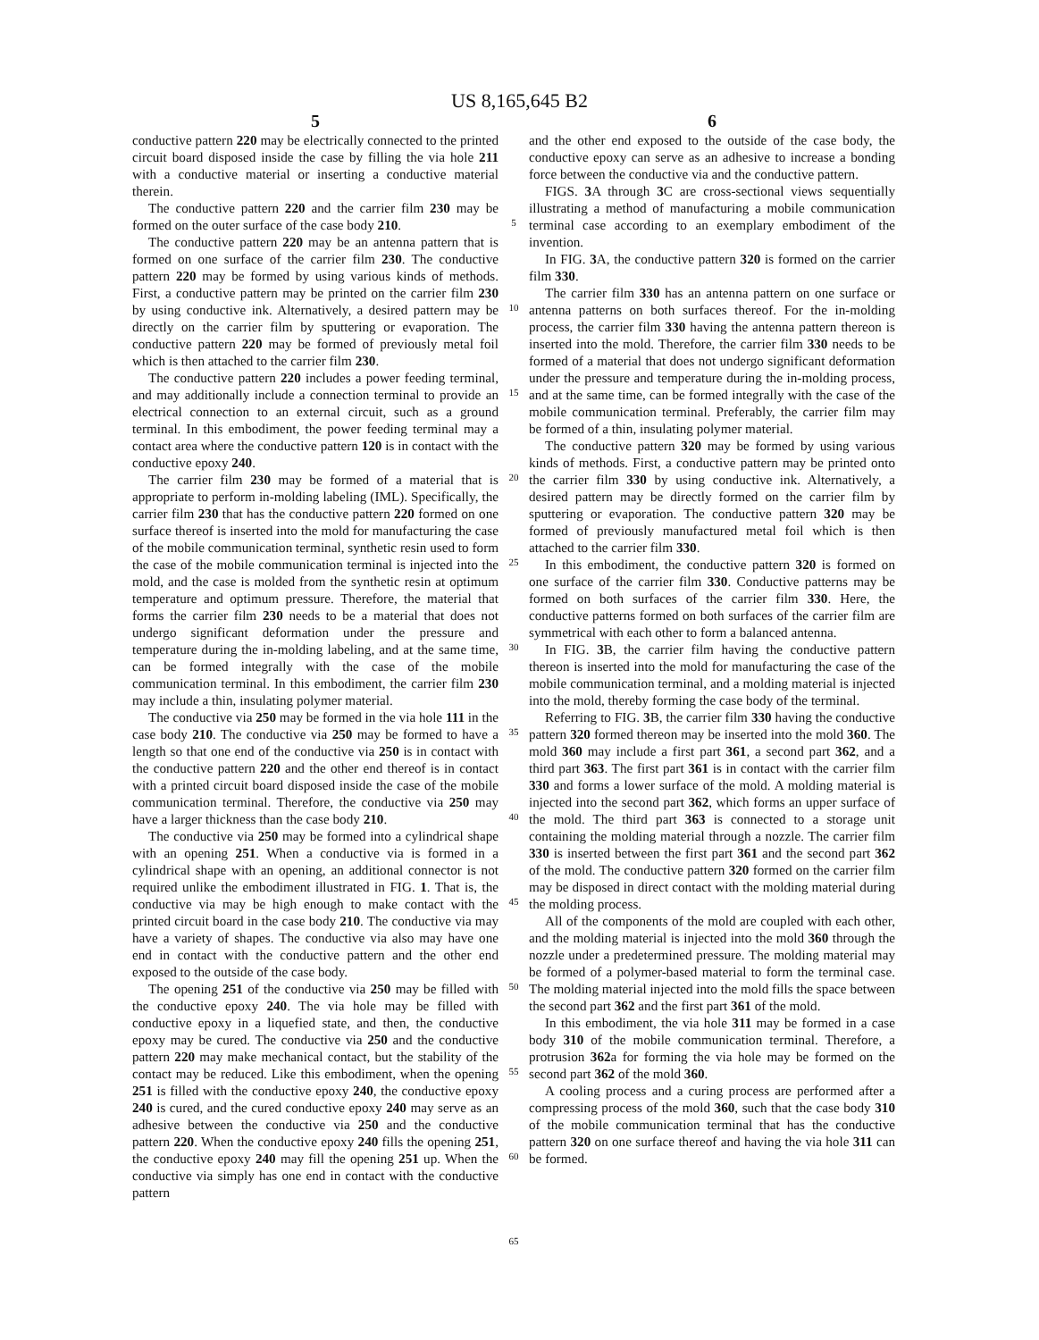US 8,165,645 B2
5
conductive pattern 220 may be electrically connected to the printed circuit board disposed inside the case by filling the via hole 211 with a conductive material or inserting a conductive material therein.
The conductive pattern 220 and the carrier film 230 may be formed on the outer surface of the case body 210.
The conductive pattern 220 may be an antenna pattern that is formed on one surface of the carrier film 230. The conductive pattern 220 may be formed by using various kinds of methods. First, a conductive pattern may be printed on the carrier film 230 by using conductive ink. Alternatively, a desired pattern may be directly on the carrier film by sputtering or evaporation. The conductive pattern 220 may be formed of previously metal foil which is then attached to the carrier film 230.
The conductive pattern 220 includes a power feeding terminal, and may additionally include a connection terminal to provide an electrical connection to an external circuit, such as a ground terminal. In this embodiment, the power feeding terminal may a contact area where the conductive pattern 120 is in contact with the conductive epoxy 240.
The carrier film 230 may be formed of a material that is appropriate to perform in-molding labeling (IML). Specifically, the carrier film 230 that has the conductive pattern 220 formed on one surface thereof is inserted into the mold for manufacturing the case of the mobile communication terminal, synthetic resin used to form the case of the mobile communication terminal is injected into the mold, and the case is molded from the synthetic resin at optimum temperature and optimum pressure. Therefore, the material that forms the carrier film 230 needs to be a material that does not undergo significant deformation under the pressure and temperature during the in-molding labeling, and at the same time, can be formed integrally with the case of the mobile communication terminal. In this embodiment, the carrier film 230 may include a thin, insulating polymer material.
The conductive via 250 may be formed in the via hole 111 in the case body 210. The conductive via 250 may be formed to have a length so that one end of the conductive via 250 is in contact with the conductive pattern 220 and the other end thereof is in contact with a printed circuit board disposed inside the case of the mobile communication terminal. Therefore, the conductive via 250 may have a larger thickness than the case body 210.
The conductive via 250 may be formed into a cylindrical shape with an opening 251. When a conductive via is formed in a cylindrical shape with an opening, an additional connector is not required unlike the embodiment illustrated in FIG. 1. That is, the conductive via may be high enough to make contact with the printed circuit board in the case body 210. The conductive via may have a variety of shapes. The conductive via also may have one end in contact with the conductive pattern and the other end exposed to the outside of the case body.
The opening 251 of the conductive via 250 may be filled with the conductive epoxy 240. The via hole may be filled with conductive epoxy in a liquefied state, and then, the conductive epoxy may be cured. The conductive via 250 and the conductive pattern 220 may make mechanical contact, but the stability of the contact may be reduced. Like this embodiment, when the opening 251 is filled with the conductive epoxy 240, the conductive epoxy 240 is cured, and the cured conductive epoxy 240 may serve as an adhesive between the conductive via 250 and the conductive pattern 220. When the conductive epoxy 240 fills the opening 251, the conductive epoxy 240 may fill the opening 251 up. When the conductive via simply has one end in contact with the conductive pattern
5
10
15
20
25
30
35
40
45
50
55
60
65
6
and the other end exposed to the outside of the case body, the conductive epoxy can serve as an adhesive to increase a bonding force between the conductive via and the conductive pattern.
FIGS. 3 A through 3 C are cross-sectional views sequentially illustrating a method of manufacturing a mobile communication terminal case according to an exemplary embodiment of the invention.
In FIG. 3 A, the conductive pattern 320 is formed on the carrier film 330.
The carrier film 330 has an antenna pattern on one surface or antenna patterns on both surfaces thereof. For the in-molding process, the carrier film 330 having the antenna pattern thereon is inserted into the mold. Therefore, the carrier film 330 needs to be formed of a material that does not undergo significant deformation under the pressure and temperature during the in-molding process, and at the same time, can be formed integrally with the case of the mobile communication terminal. Preferably, the carrier film may be formed of a thin, insulating polymer material.
The conductive pattern 320 may be formed by using various kinds of methods. First, a conductive pattern may be printed onto the carrier film 330 by using conductive ink. Alternatively, a desired pattern may be directly formed on the carrier film by sputtering or evaporation. The conductive pattern 320 may be formed of previously manufactured metal foil which is then attached to the carrier film 330.
In this embodiment, the conductive pattern 320 is formed on one surface of the carrier film 330. Conductive patterns may be formed on both surfaces of the carrier film 330. Here, the conductive patterns formed on both surfaces of the carrier film are symmetrical with each other to form a balanced antenna.
In FIG. 3 B, the carrier film having the conductive pattern thereon is inserted into the mold for manufacturing the case of the mobile communication terminal, and a molding material is injected into the mold, thereby forming the case body of the terminal.
Referring to FIG. 3 B, the carrier film 330 having the conductive pattern 320 formed thereon may be inserted into the mold 360. The mold 360 may include a first part 361, a second part 362, and a third part 363. The first part 361 is in contact with the carrier film 330 and forms a lower surface of the mold. A molding material is injected into the second part 362, which forms an upper surface of the mold. The third part 363 is connected to a storage unit containing the molding material through a nozzle. The carrier film 330 is inserted between the first part 361 and the second part 362 of the mold. The conductive pattern 320 formed on the carrier film may be disposed in direct contact with the molding material during the molding process.
All of the components of the mold are coupled with each other, and the molding material is injected into the mold 360 through the nozzle under a predetermined pressure. The molding material may be formed of a polymer-based material to form the terminal case. The molding material injected into the mold fills the space between the second part 362 and the first part 361 of the mold.
In this embodiment, the via hole 311 may be formed in a case body 310 of the mobile communication terminal. Therefore, a protrusion 362a for forming the via hole may be formed on the second part 362 of the mold 360.
A cooling process and a curing process are performed after a compressing process of the mold 360, such that the case body 310 of the mobile communication terminal that has the conductive pattern 320 on one surface thereof and having the via hole 311 can be formed.